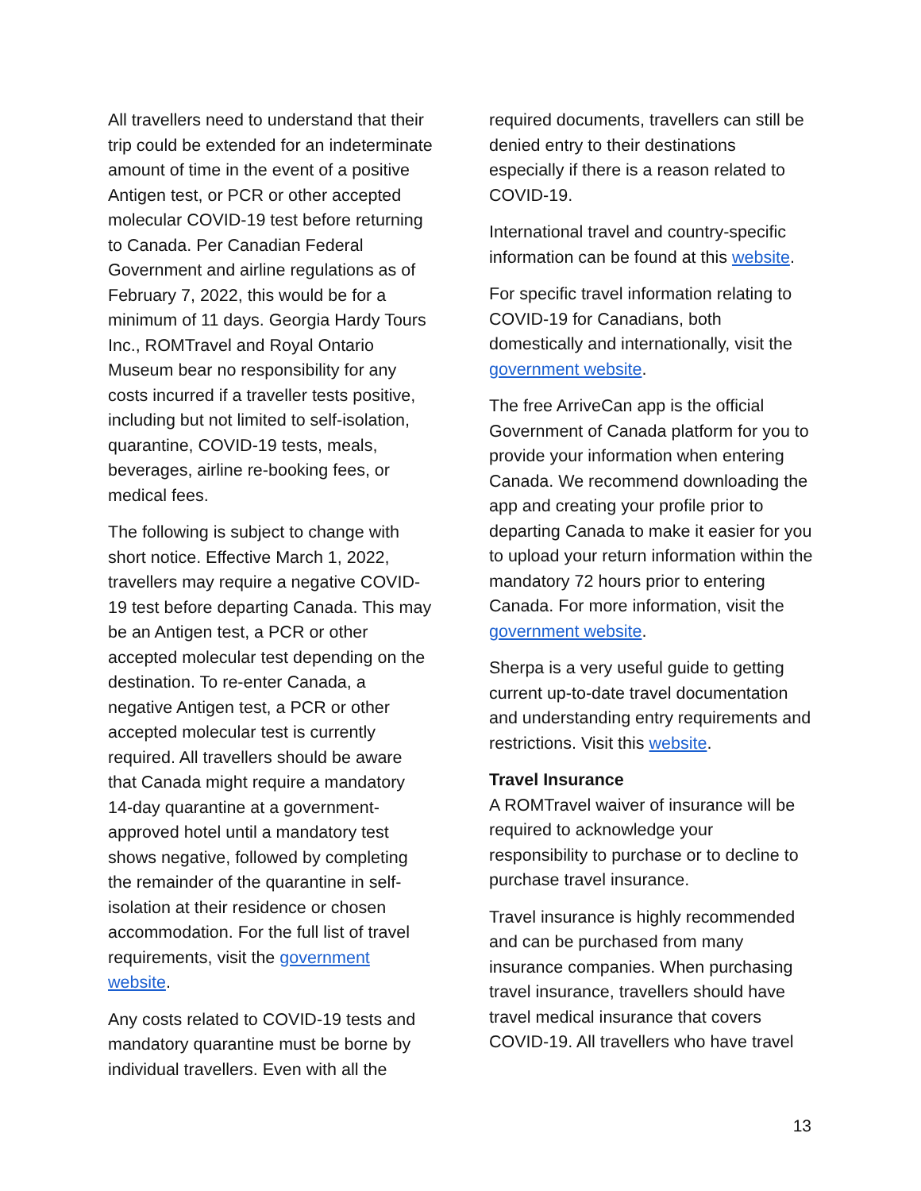All travellers need to understand that their trip could be extended for an indeterminate amount of time in the event of a positive Antigen test, or PCR or other accepted molecular COVID-19 test before returning to Canada. Per Canadian Federal Government and airline regulations as of February 7, 2022, this would be for a minimum of 11 days. Georgia Hardy Tours Inc., ROMTravel and Royal Ontario Museum bear no responsibility for any costs incurred if a traveller tests positive, including but not limited to self-isolation, quarantine, COVID-19 tests, meals, beverages, airline re-booking fees, or medical fees.
The following is subject to change with short notice. Effective March 1, 2022, travellers may require a negative COVID-19 test before departing Canada. This may be an Antigen test, a PCR or other accepted molecular test depending on the destination. To re-enter Canada, a negative Antigen test, a PCR or other accepted molecular test is currently required. All travellers should be aware that Canada might require a mandatory 14-day quarantine at a government-approved hotel until a mandatory test shows negative, followed by completing the remainder of the quarantine in self-isolation at their residence or chosen accommodation. For the full list of travel requirements, visit the government website.
Any costs related to COVID-19 tests and mandatory quarantine must be borne by individual travellers. Even with all the
required documents, travellers can still be denied entry to their destinations especially if there is a reason related to COVID-19.
International travel and country-specific information can be found at this website.
For specific travel information relating to COVID-19 for Canadians, both domestically and internationally, visit the government website.
The free ArriveCan app is the official Government of Canada platform for you to provide your information when entering Canada. We recommend downloading the app and creating your profile prior to departing Canada to make it easier for you to upload your return information within the mandatory 72 hours prior to entering Canada. For more information, visit the government website.
Sherpa is a very useful guide to getting current up-to-date travel documentation and understanding entry requirements and restrictions. Visit this website.
Travel Insurance
A ROMTravel waiver of insurance will be required to acknowledge your responsibility to purchase or to decline to purchase travel insurance.
Travel insurance is highly recommended and can be purchased from many insurance companies. When purchasing travel insurance, travellers should have travel medical insurance that covers COVID-19. All travellers who have travel
13